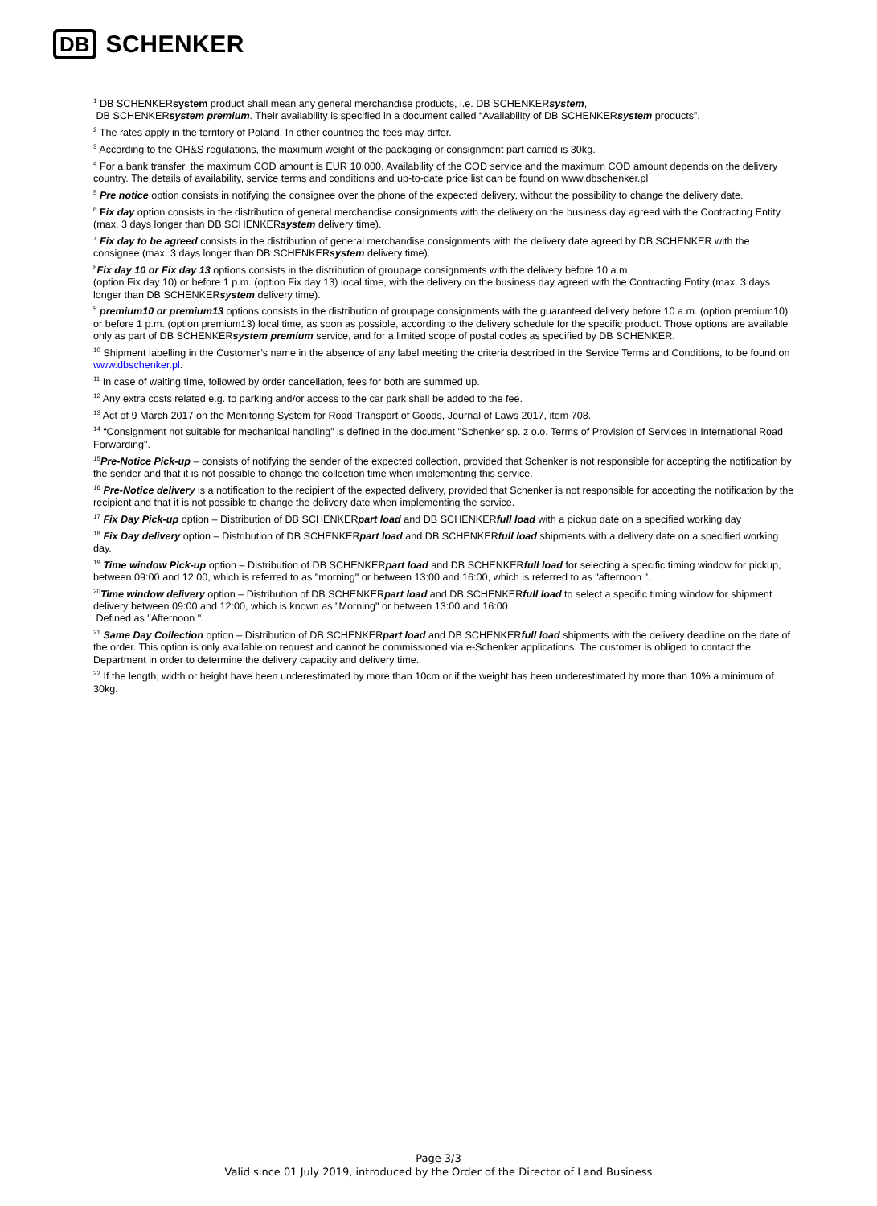DB SCHENKER
<sup>1</sup> DB SCHENKERsystem product shall mean any general merchandise products, i.e. DB SCHENKERsystem,
DB SCHENKERsystem premium. Their availability is specified in a document called “Availability of DB SCHENKERsystem products”.
<sup>2</sup> The rates apply in the territory of Poland. In other countries the fees may differ.
<sup>3</sup> According to the OH&S regulations, the maximum weight of the packaging or consignment part carried is 30kg.
<sup>4</sup> For a bank transfer, the maximum COD amount is EUR 10,000. Availability of the COD service and the maximum COD amount depends on the delivery country. The details of availability, service terms and conditions and up-to-date price list can be found on www.dbschenker.pl
<sup>5</sup> Pre notice option consists in notifying the consignee over the phone of the expected delivery, without the possibility to change the delivery date.
<sup>6</sup> Fix day option consists in the distribution of general merchandise consignments with the delivery on the business day agreed with the Contracting Entity (max. 3 days longer than DB SCHENKERsystem delivery time).
<sup>7</sup> Fix day to be agreed consists in the distribution of general merchandise consignments with the delivery date agreed by DB SCHENKER with the consignee (max. 3 days longer than DB SCHENKERsystem delivery time).
<sup>8</sup> Fix day 10 or Fix day 13 options consists in the distribution of groupage consignments with the delivery before 10 a.m.
(option Fix day 10) or before 1 p.m. (option Fix day 13) local time, with the delivery on the business day agreed with the Contracting Entity (max. 3 days longer than DB SCHENKERsystem delivery time).
<sup>9</sup> premium10 or premium13 options consists in the distribution of groupage consignments with the guaranteed delivery before 10 a.m. (option premium10) or before 1 p.m. (option premium13) local time, as soon as possible, according to the delivery schedule for the specific product. Those options are available only as part of DB SCHENKERsystem premium service, and for a limited scope of postal codes as specified by DB SCHENKER.
<sup>10</sup> Shipment labelling in the Customer’s name in the absence of any label meeting the criteria described in the Service Terms and Conditions, to be found on www.dbschenker.pl.
<sup>11</sup> In case of waiting time, followed by order cancellation, fees for both are summed up.
<sup>12</sup> Any extra costs related e.g. to parking and/or access to the car park shall be added to the fee.
<sup>13</sup> Act of 9 March 2017 on the Monitoring System for Road Transport of Goods, Journal of Laws 2017, item 708.
<sup>14</sup> “Consignment not suitable for mechanical handling” is defined in the document "Schenker sp. z o.o. Terms of Provision of Services in International Road Forwarding".
<sup>15</sup> Pre-Notice Pick-up – consists of notifying the sender of the expected collection, provided that Schenker is not responsible for accepting the notification by the sender and that it is not possible to change the collection time when implementing this service.
<sup>16</sup> Pre-Notice delivery is a notification to the recipient of the expected delivery, provided that Schenker is not responsible for accepting the notification by the recipient and that it is not possible to change the delivery date when implementing the service.
<sup>17</sup> Fix Day Pick-up option – Distribution of DB SCHENKERpart load and DB SCHENKERfull load with a pickup date on a specified working day
<sup>18</sup> Fix Day delivery option – Distribution of DB SCHENKERpart load and DB SCHENKERfull load shipments with a delivery date on a specified working day.
<sup>19</sup> Time window Pick-up option – Distribution of DB SCHENKERpart load and DB SCHENKERfull load for selecting a specific timing window for pickup, between 09:00 and 12:00, which is referred to as "morning" or between 13:00 and 16:00, which is referred to as "afternoon ".
<sup>20</sup> Time window delivery option – Distribution of DB SCHENKERpart load and DB SCHENKERfull load to select a specific timing window for shipment delivery between 09:00 and 12:00, which is known as "Morning" or between 13:00 and 16:00
Defined as "Afternoon ".
<sup>21</sup> Same Day Collection option – Distribution of DB SCHENKERpart load and DB SCHENKERfull load shipments with the delivery deadline on the date of the order. This option is only available on request and cannot be commissioned via e-Schenker applications. The customer is obliged to contact the Department in order to determine the delivery capacity and delivery time.
<sup>22</sup> If the length, width or height have been underestimated by more than 10cm or if the weight has been underestimated by more than 10% a minimum of 30kg.
Page 3/3
Valid since 01 July 2019, introduced by the Order of the Director of Land Business